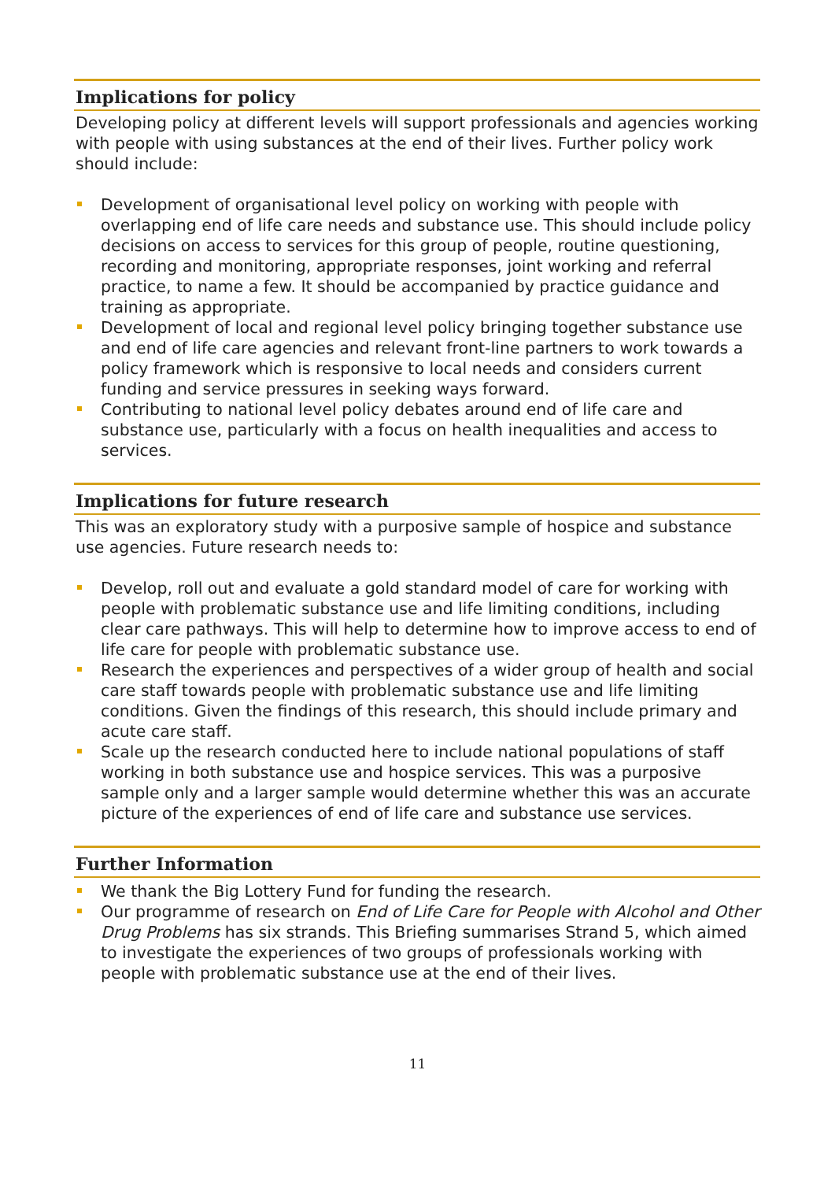Implications for policy
Developing policy at different levels will support professionals and agencies working with people with using substances at the end of their lives. Further policy work should include:
Development of organisational level policy on working with people with overlapping end of life care needs and substance use. This should include policy decisions on access to services for this group of people, routine questioning, recording and monitoring, appropriate responses, joint working and referral practice, to name a few. It should be accompanied by practice guidance and training as appropriate.
Development of local and regional level policy bringing together substance use and end of life care agencies and relevant front-line partners to work towards a policy framework which is responsive to local needs and considers current funding and service pressures in seeking ways forward.
Contributing to national level policy debates around end of life care and substance use, particularly with a focus on health inequalities and access to services.
Implications for future research
This was an exploratory study with a purposive sample of hospice and substance use agencies. Future research needs to:
Develop, roll out and evaluate a gold standard model of care for working with people with problematic substance use and life limiting conditions, including clear care pathways. This will help to determine how to improve access to end of life care for people with problematic substance use.
Research the experiences and perspectives of a wider group of health and social care staff towards people with problematic substance use and life limiting conditions. Given the findings of this research, this should include primary and acute care staff.
Scale up the research conducted here to include national populations of staff working in both substance use and hospice services. This was a purposive sample only and a larger sample would determine whether this was an accurate picture of the experiences of end of life care and substance use services.
Further Information
We thank the Big Lottery Fund for funding the research.
Our programme of research on End of Life Care for People with Alcohol and Other Drug Problems has six strands. This Briefing summarises Strand 5, which aimed to investigate the experiences of two groups of professionals working with people with problematic substance use at the end of their lives.
11